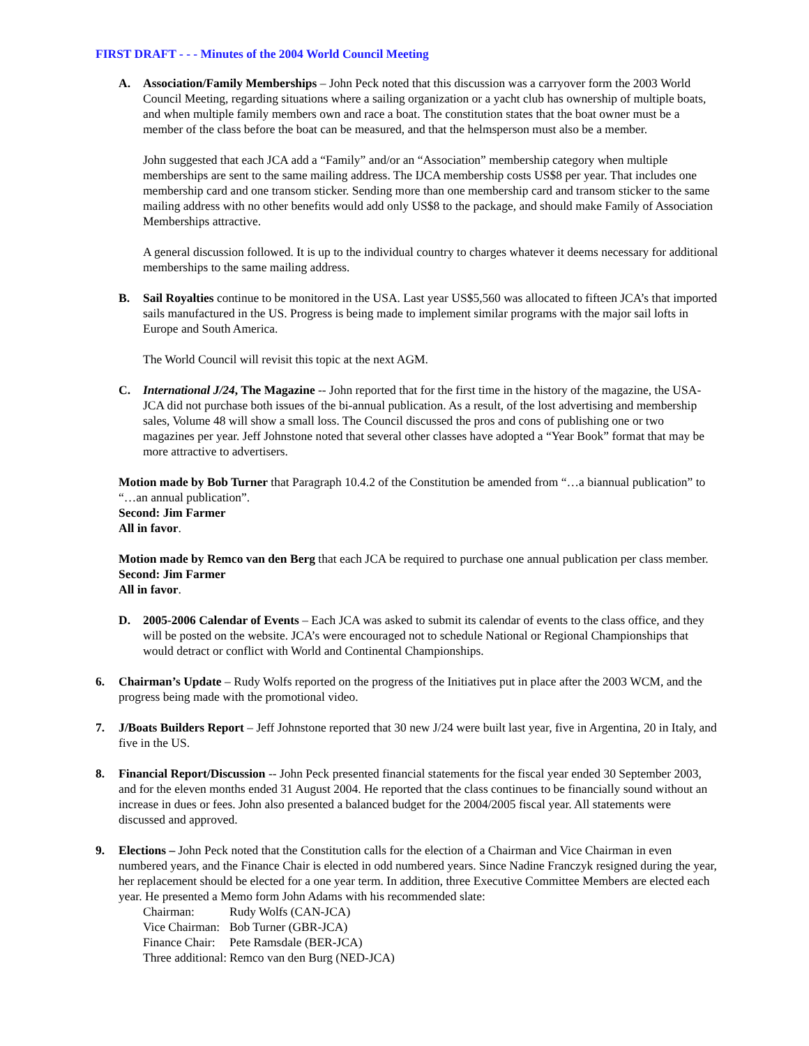FIRST DRAFT - - - Minutes of the 2004 World Council Meeting
A. Association/Family Memberships – John Peck noted that this discussion was a carryover form the 2003 World Council Meeting, regarding situations where a sailing organization or a yacht club has ownership of multiple boats, and when multiple family members own and race a boat. The constitution states that the boat owner must be a member of the class before the boat can be measured, and that the helmsperson must also be a member.
John suggested that each JCA add a “Family” and/or an “Association” membership category when multiple memberships are sent to the same mailing address. The IJCA membership costs US$8 per year. That includes one membership card and one transom sticker. Sending more than one membership card and transom sticker to the same mailing address with no other benefits would add only US$8 to the package, and should make Family of Association Memberships attractive.
A general discussion followed. It is up to the individual country to charges whatever it deems necessary for additional memberships to the same mailing address.
B. Sail Royalties continue to be monitored in the USA. Last year US$5,560 was allocated to fifteen JCA’s that imported sails manufactured in the US. Progress is being made to implement similar programs with the major sail lofts in Europe and South America.
The World Council will revisit this topic at the next AGM.
C. International J/24, The Magazine -- John reported that for the first time in the history of the magazine, the USA-JCA did not purchase both issues of the bi-annual publication. As a result, of the lost advertising and membership sales, Volume 48 will show a small loss. The Council discussed the pros and cons of publishing one or two magazines per year. Jeff Johnstone noted that several other classes have adopted a “Year Book” format that may be more attractive to advertisers.
Motion made by Bob Turner that Paragraph 10.4.2 of the Constitution be amended from “…a biannual publication” to “…an annual publication”.
Second: Jim Farmer
All in favor.
Motion made by Remco van den Berg that each JCA be required to purchase one annual publication per class member.
Second: Jim Farmer
All in favor.
D. 2005-2006 Calendar of Events – Each JCA was asked to submit its calendar of events to the class office, and they will be posted on the website. JCA’s were encouraged not to schedule National or Regional Championships that would detract or conflict with World and Continental Championships.
6. Chairman’s Update – Rudy Wolfs reported on the progress of the Initiatives put in place after the 2003 WCM, and the progress being made with the promotional video.
7. J/Boats Builders Report – Jeff Johnstone reported that 30 new J/24 were built last year, five in Argentina, 20 in Italy, and five in the US.
8. Financial Report/Discussion -- John Peck presented financial statements for the fiscal year ended 30 September 2003, and for the eleven months ended 31 August 2004. He reported that the class continues to be financially sound without an increase in dues or fees. John also presented a balanced budget for the 2004/2005 fiscal year. All statements were discussed and approved.
9. Elections – John Peck noted that the Constitution calls for the election of a Chairman and Vice Chairman in even numbered years, and the Finance Chair is elected in odd numbered years. Since Nadine Franczyk resigned during the year, her replacement should be elected for a one year term. In addition, three Executive Committee Members are elected each year. He presented a Memo form John Adams with his recommended slate:
| Chairman: | Rudy Wolfs (CAN-JCA) |
| Vice Chairman: | Bob Turner (GBR-JCA) |
| Finance Chair: | Pete Ramsdale (BER-JCA) |
| Three additional: | Remco van den Burg (NED-JCA) |